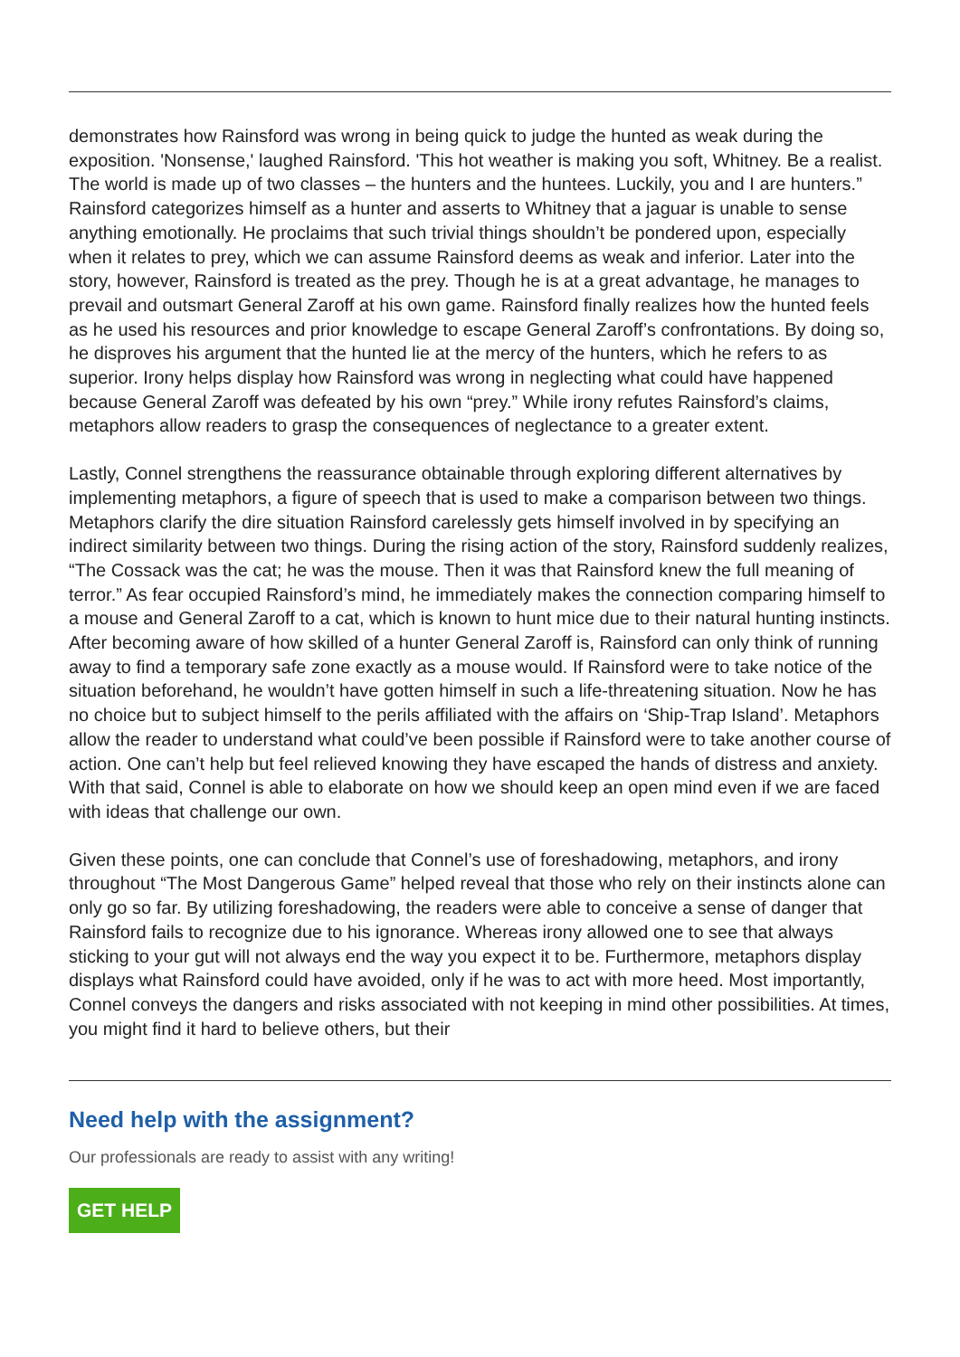demonstrates how Rainsford was wrong in being quick to judge the hunted as weak during the exposition. 'Nonsense,' laughed Rainsford. 'This hot weather is making you soft, Whitney. Be a realist. The world is made up of two classes – the hunters and the huntees. Luckily, you and I are hunters.” Rainsford categorizes himself as a hunter and asserts to Whitney that a jaguar is unable to sense anything emotionally. He proclaims that such trivial things shouldn’t be pondered upon, especially when it relates to prey, which we can assume Rainsford deems as weak and inferior. Later into the story, however, Rainsford is treated as the prey. Though he is at a great advantage, he manages to prevail and outsmart General Zaroff at his own game. Rainsford finally realizes how the hunted feels as he used his resources and prior knowledge to escape General Zaroff’s confrontations. By doing so, he disproves his argument that the hunted lie at the mercy of the hunters, which he refers to as superior. Irony helps display how Rainsford was wrong in neglecting what could have happened because General Zaroff was defeated by his own “prey.” While irony refutes Rainsford’s claims, metaphors allow readers to grasp the consequences of neglectance to a greater extent.
Lastly, Connel strengthens the reassurance obtainable through exploring different alternatives by implementing metaphors, a figure of speech that is used to make a comparison between two things. Metaphors clarify the dire situation Rainsford carelessly gets himself involved in by specifying an indirect similarity between two things. During the rising action of the story, Rainsford suddenly realizes, “The Cossack was the cat; he was the mouse. Then it was that Rainsford knew the full meaning of terror.” As fear occupied Rainsford’s mind, he immediately makes the connection comparing himself to a mouse and General Zaroff to a cat, which is known to hunt mice due to their natural hunting instincts. After becoming aware of how skilled of a hunter General Zaroff is, Rainsford can only think of running away to find a temporary safe zone exactly as a mouse would. If Rainsford were to take notice of the situation beforehand, he wouldn’t have gotten himself in such a life-threatening situation. Now he has no choice but to subject himself to the perils affiliated with the affairs on ‘Ship-Trap Island’. Metaphors allow the reader to understand what could’ve been possible if Rainsford were to take another course of action. One can’t help but feel relieved knowing they have escaped the hands of distress and anxiety. With that said, Connel is able to elaborate on how we should keep an open mind even if we are faced with ideas that challenge our own.
Given these points, one can conclude that Connel’s use of foreshadowing, metaphors, and irony throughout “The Most Dangerous Game” helped reveal that those who rely on their instincts alone can only go so far. By utilizing foreshadowing, the readers were able to conceive a sense of danger that Rainsford fails to recognize due to his ignorance. Whereas irony allowed one to see that always sticking to your gut will not always end the way you expect it to be. Furthermore, metaphors display displays what Rainsford could have avoided, only if he was to act with more heed. Most importantly, Connel conveys the dangers and risks associated with not keeping in mind other possibilities. At times, you might find it hard to believe others, but their
Need help with the assignment?
Our professionals are ready to assist with any writing!
GET HELP